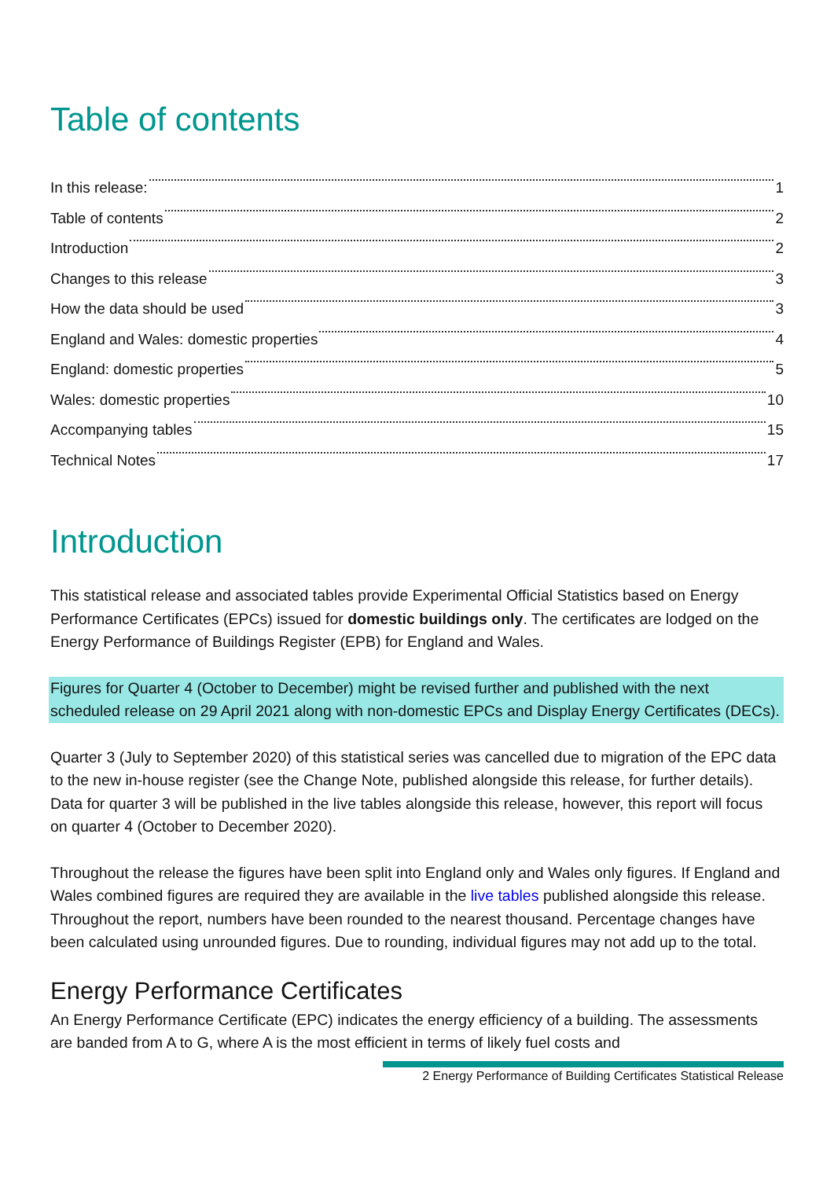Table of contents
In this release: 1
Table of contents 2
Introduction 2
Changes to this release 3
How the data should be used 3
England and Wales: domestic properties 4
England: domestic properties 5
Wales: domestic properties 10
Accompanying tables 15
Technical Notes 17
Introduction
This statistical release and associated tables provide Experimental Official Statistics based on Energy Performance Certificates (EPCs) issued for domestic buildings only. The certificates are lodged on the Energy Performance of Buildings Register (EPB) for England and Wales.
Figures for Quarter 4 (October to December) might be revised further and published with the next scheduled release on 29 April 2021 along with non-domestic EPCs and Display Energy Certificates (DECs).
Quarter 3 (July to September 2020) of this statistical series was cancelled due to migration of the EPC data to the new in-house register (see the Change Note, published alongside this release, for further details). Data for quarter 3 will be published in the live tables alongside this release, however, this report will focus on quarter 4 (October to December 2020).
Throughout the release the figures have been split into England only and Wales only figures. If England and Wales combined figures are required they are available in the live tables published alongside this release. Throughout the report, numbers have been rounded to the nearest thousand. Percentage changes have been calculated using unrounded figures. Due to rounding, individual figures may not add up to the total.
Energy Performance Certificates
An Energy Performance Certificate (EPC) indicates the energy efficiency of a building. The assessments are banded from A to G, where A is the most efficient in terms of likely fuel costs and
2 Energy Performance of Building Certificates Statistical Release